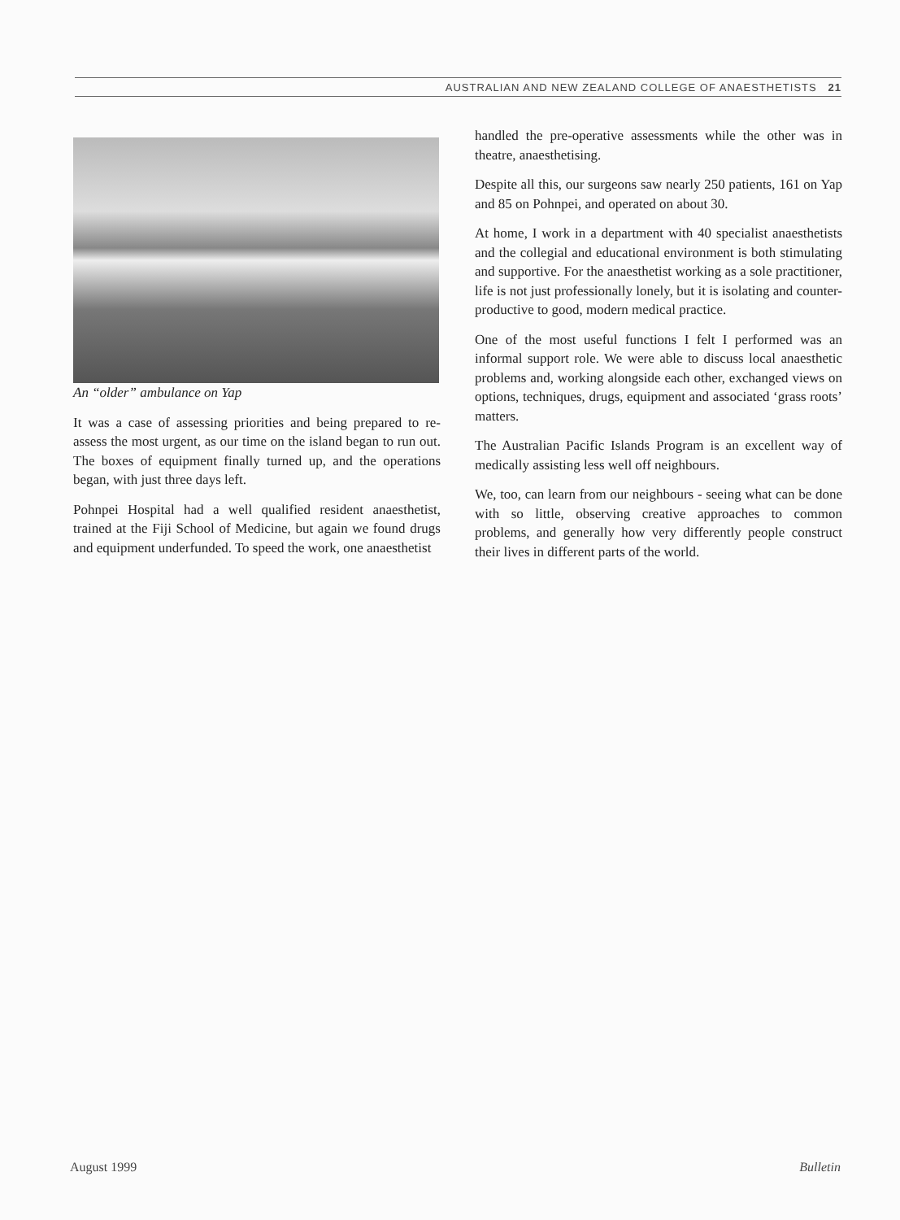AUSTRALIAN AND NEW ZEALAND COLLEGE OF ANAESTHETISTS 21
An “older” ambulance on Yap
It was a case of assessing priorities and being prepared to re-assess the most urgent, as our time on the island began to run out. The boxes of equipment finally turned up, and the operations began, with just three days left.
Pohnpei Hospital had a well qualified resident anaesthetist, trained at the Fiji School of Medicine, but again we found drugs and equipment underfunded. To speed the work, one anaesthetist
handled the pre-operative assessments while the other was in theatre, anaesthetising.
Despite all this, our surgeons saw nearly 250 patients, 161 on Yap and 85 on Pohnpei, and operated on about 30.
At home, I work in a department with 40 specialist anaesthetists and the collegial and educational environment is both stimulating and supportive. For the anaesthetist working as a sole practitioner, life is not just professionally lonely, but it is isolating and counter-productive to good, modern medical practice.
One of the most useful functions I felt I performed was an informal support role. We were able to discuss local anaesthetic problems and, working alongside each other, exchanged views on options, techniques, drugs, equipment and associated ‘grass roots’ matters.
The Australian Pacific Islands Program is an excellent way of medically assisting less well off neighbours.
We, too, can learn from our neighbours - seeing what can be done with so little, observing creative approaches to common problems, and generally how very differently people construct their lives in different parts of the world.
August 1999 Bulletin